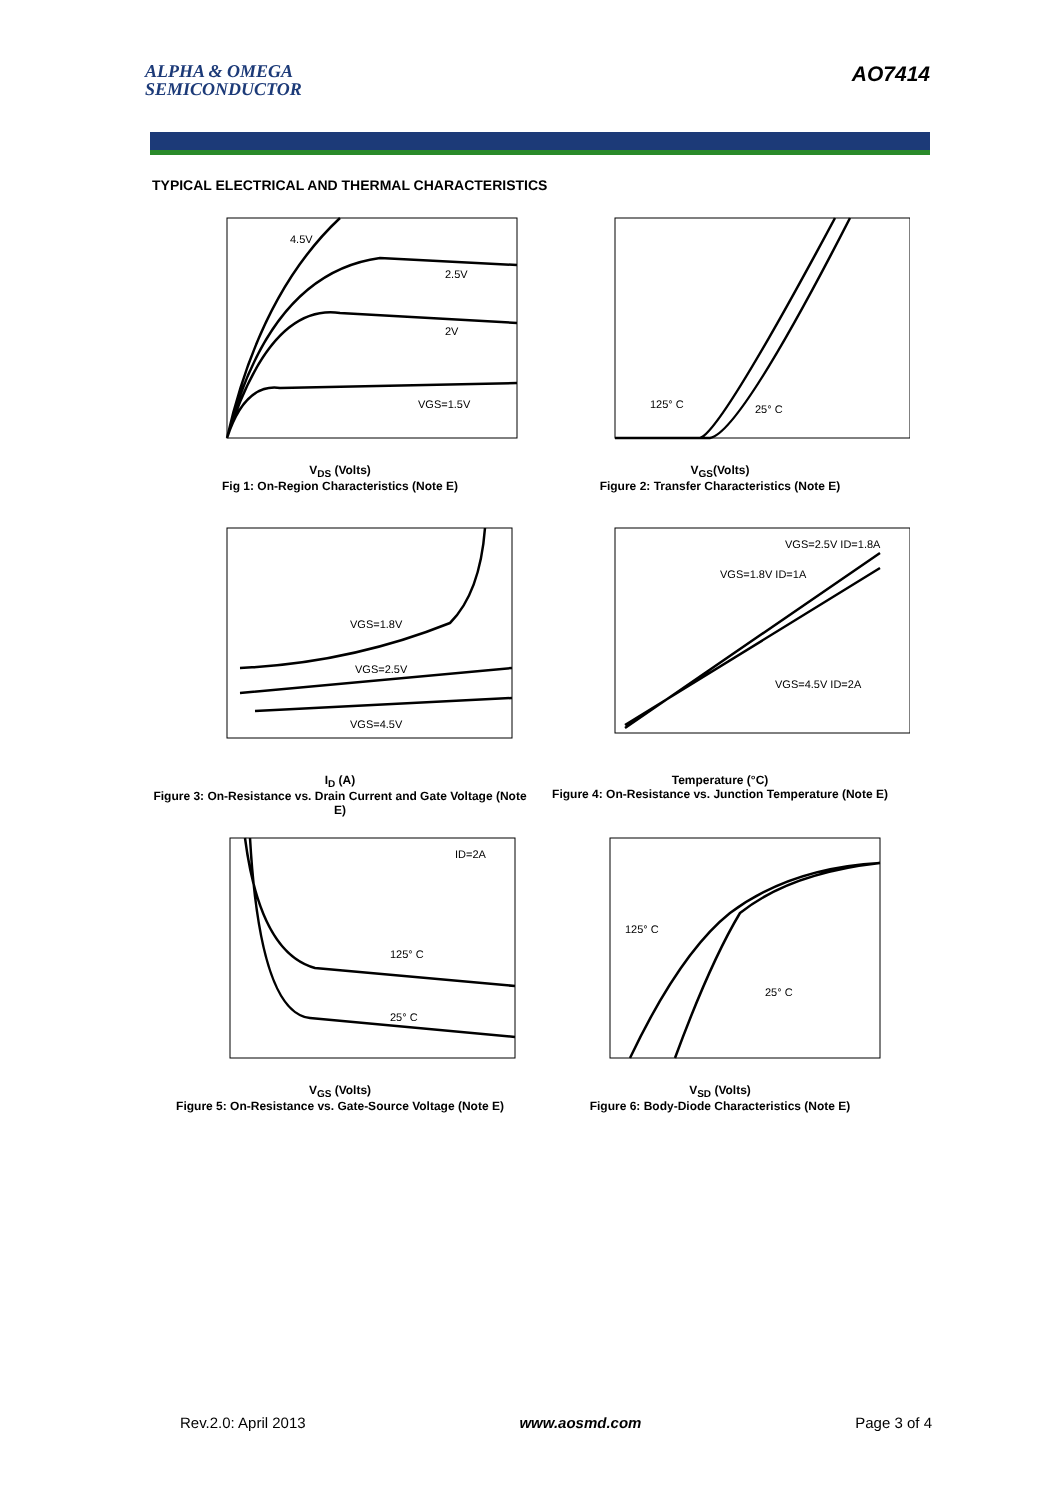ALPHA & OMEGA
SEMICONDUCTOR
AO7414
TYPICAL ELECTRICAL AND THERMAL CHARACTERISTICS
4.5V
2.5V
2V
VGS=1.5V
V<sub>DS</sub> (Volts)
Fig 1: On-Region Characteristics (Note E)
125° C
25° C
V<sub>GS</sub>(Volts)
Figure 2: Transfer Characteristics (Note E)
VGS=1.8V
VGS=2.5V
VGS=4.5V
I<sub>D</sub> (A)
Figure 3: On-Resistance vs. Drain Current and Gate Voltage (Note E)
VGS=2.5V ID=1.8A
VGS=1.8V ID=1A
VGS=4.5V ID=2A
Temperature (°C)
Figure 4: On-Resistance vs. Junction Temperature (Note E)
ID=2A
125° C
25° C
V<sub>GS</sub> (Volts)
Figure 5: On-Resistance vs. Gate-Source Voltage (Note E)
125° C
25° C
V<sub>SD</sub> (Volts)
Figure 6: Body-Diode Characteristics (Note E)
Rev.2.0: April 2013 www.aosmd.com Page 3 of 4